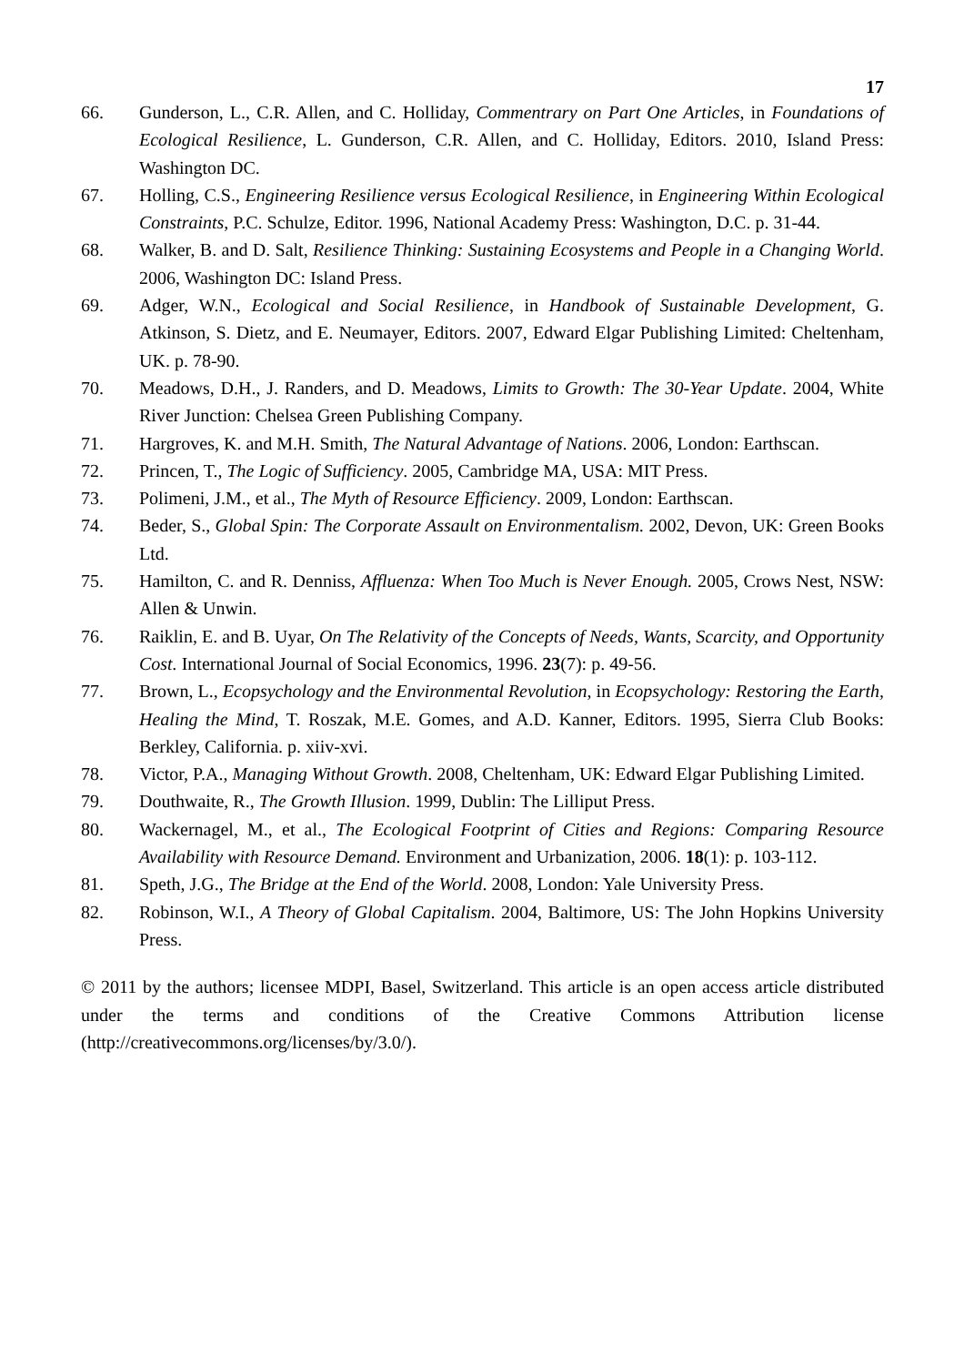17
66. Gunderson, L., C.R. Allen, and C. Holliday, Commentrary on Part One Articles, in Foundations of Ecological Resilience, L. Gunderson, C.R. Allen, and C. Holliday, Editors. 2010, Island Press: Washington DC.
67. Holling, C.S., Engineering Resilience versus Ecological Resilience, in Engineering Within Ecological Constraints, P.C. Schulze, Editor. 1996, National Academy Press: Washington, D.C. p. 31-44.
68. Walker, B. and D. Salt, Resilience Thinking: Sustaining Ecosystems and People in a Changing World. 2006, Washington DC: Island Press.
69. Adger, W.N., Ecological and Social Resilience, in Handbook of Sustainable Development, G. Atkinson, S. Dietz, and E. Neumayer, Editors. 2007, Edward Elgar Publishing Limited: Cheltenham, UK. p. 78-90.
70. Meadows, D.H., J. Randers, and D. Meadows, Limits to Growth: The 30-Year Update. 2004, White River Junction: Chelsea Green Publishing Company.
71. Hargroves, K. and M.H. Smith, The Natural Advantage of Nations. 2006, London: Earthscan.
72. Princen, T., The Logic of Sufficiency. 2005, Cambridge MA, USA: MIT Press.
73. Polimeni, J.M., et al., The Myth of Resource Efficiency. 2009, London: Earthscan.
74. Beder, S., Global Spin: The Corporate Assault on Environmentalism. 2002, Devon, UK: Green Books Ltd.
75. Hamilton, C. and R. Denniss, Affluenza: When Too Much is Never Enough. 2005, Crows Nest, NSW: Allen & Unwin.
76. Raiklin, E. and B. Uyar, On The Relativity of the Concepts of Needs, Wants, Scarcity, and Opportunity Cost. International Journal of Social Economics, 1996. 23(7): p. 49-56.
77. Brown, L., Ecopsychology and the Environmental Revolution, in Ecopsychology: Restoring the Earth, Healing the Mind, T. Roszak, M.E. Gomes, and A.D. Kanner, Editors. 1995, Sierra Club Books: Berkley, California. p. xiiv-xvi.
78. Victor, P.A., Managing Without Growth. 2008, Cheltenham, UK: Edward Elgar Publishing Limited.
79. Douthwaite, R., The Growth Illusion. 1999, Dublin: The Lilliput Press.
80. Wackernagel, M., et al., The Ecological Footprint of Cities and Regions: Comparing Resource Availability with Resource Demand. Environment and Urbanization, 2006. 18(1): p. 103-112.
81. Speth, J.G., The Bridge at the End of the World. 2008, London: Yale University Press.
82. Robinson, W.I., A Theory of Global Capitalism. 2004, Baltimore, US: The John Hopkins University Press.
© 2011 by the authors; licensee MDPI, Basel, Switzerland. This article is an open access article distributed under the terms and conditions of the Creative Commons Attribution license (http://creativecommons.org/licenses/by/3.0/).